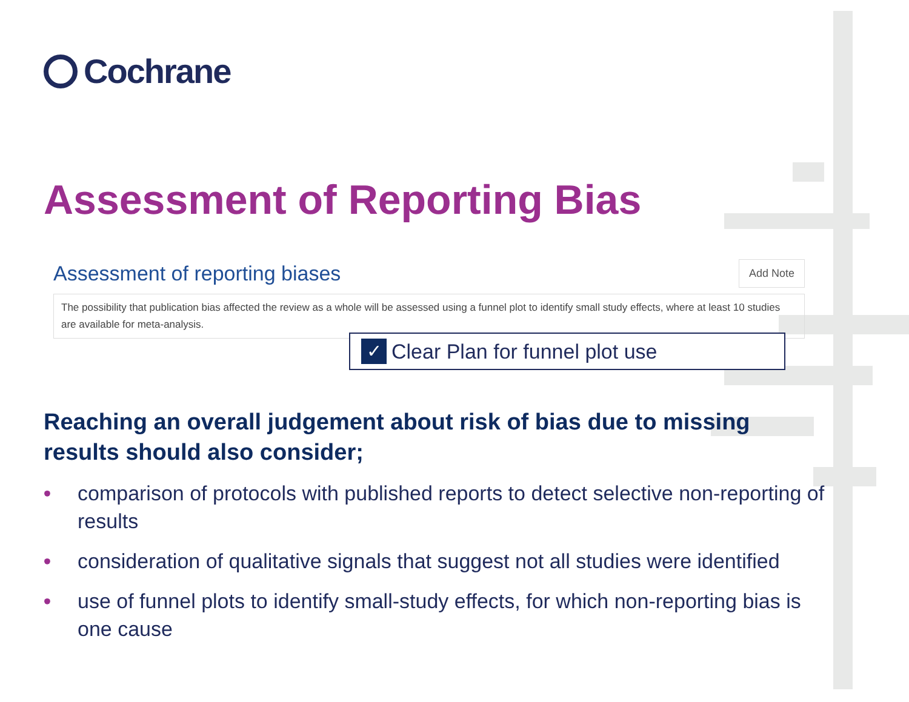Cochrane
Assessment of Reporting Bias
Assessment of reporting biases Add Note
The possibility that publication bias affected the review as a whole will be assessed using a funnel plot to identify small study effects, where at least 10 studies are available for meta-analysis.
✓ Clear Plan for funnel plot use
Reaching an overall judgement about risk of bias due to missing
results should also consider;
• comparison of protocols with published reports to detect selective non-reporting of results
• consideration of qualitative signals that suggest not all studies were identified
• use of funnel plots to identify small-study effects, for which non-reporting bias is one cause